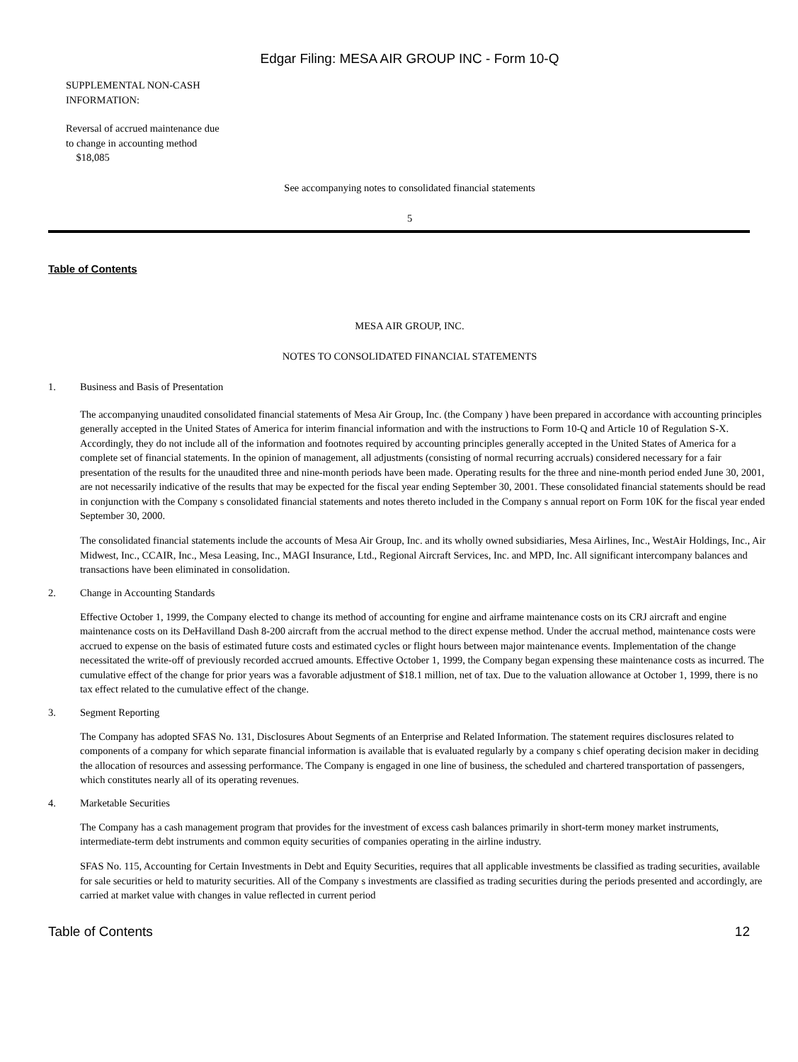Edgar Filing: MESA AIR GROUP INC - Form 10-Q
SUPPLEMENTAL NON-CASH
INFORMATION:
Reversal of accrued maintenance due
to change in accounting method
$18,085
See accompanying notes to consolidated financial statements
5
Table of Contents
MESA AIR GROUP, INC.
NOTES TO CONSOLIDATED FINANCIAL STATEMENTS
1. Business and Basis of Presentation
The accompanying unaudited consolidated financial statements of Mesa Air Group, Inc. (the Company ) have been prepared in accordance with accounting principles generally accepted in the United States of America for interim financial information and with the instructions to Form 10-Q and Article 10 of Regulation S-X. Accordingly, they do not include all of the information and footnotes required by accounting principles generally accepted in the United States of America for a complete set of financial statements. In the opinion of management, all adjustments (consisting of normal recurring accruals) considered necessary for a fair presentation of the results for the unaudited three and nine-month periods have been made. Operating results for the three and nine-month period ended June 30, 2001, are not necessarily indicative of the results that may be expected for the fiscal year ending September 30, 2001. These consolidated financial statements should be read in conjunction with the Company s consolidated financial statements and notes thereto included in the Company s annual report on Form 10K for the fiscal year ended September 30, 2000.
The consolidated financial statements include the accounts of Mesa Air Group, Inc. and its wholly owned subsidiaries, Mesa Airlines, Inc., WestAir Holdings, Inc., Air Midwest, Inc., CCAIR, Inc., Mesa Leasing, Inc., MAGI Insurance, Ltd., Regional Aircraft Services, Inc. and MPD, Inc. All significant intercompany balances and transactions have been eliminated in consolidation.
2. Change in Accounting Standards
Effective October 1, 1999, the Company elected to change its method of accounting for engine and airframe maintenance costs on its CRJ aircraft and engine maintenance costs on its DeHavilland Dash 8-200 aircraft from the accrual method to the direct expense method. Under the accrual method, maintenance costs were accrued to expense on the basis of estimated future costs and estimated cycles or flight hours between major maintenance events. Implementation of the change necessitated the write-off of previously recorded accrued amounts. Effective October 1, 1999, the Company began expensing these maintenance costs as incurred. The cumulative effect of the change for prior years was a favorable adjustment of $18.1 million, net of tax. Due to the valuation allowance at October 1, 1999, there is no tax effect related to the cumulative effect of the change.
3. Segment Reporting
The Company has adopted SFAS No. 131, Disclosures About Segments of an Enterprise and Related Information. The statement requires disclosures related to components of a company for which separate financial information is available that is evaluated regularly by a company s chief operating decision maker in deciding the allocation of resources and assessing performance. The Company is engaged in one line of business, the scheduled and chartered transportation of passengers, which constitutes nearly all of its operating revenues.
4. Marketable Securities
The Company has a cash management program that provides for the investment of excess cash balances primarily in short-term money market instruments, intermediate-term debt instruments and common equity securities of companies operating in the airline industry.
SFAS No. 115, Accounting for Certain Investments in Debt and Equity Securities, requires that all applicable investments be classified as trading securities, available for sale securities or held to maturity securities. All of the Company s investments are classified as trading securities during the periods presented and accordingly, are carried at market value with changes in value reflected in current period
Table of Contents 12